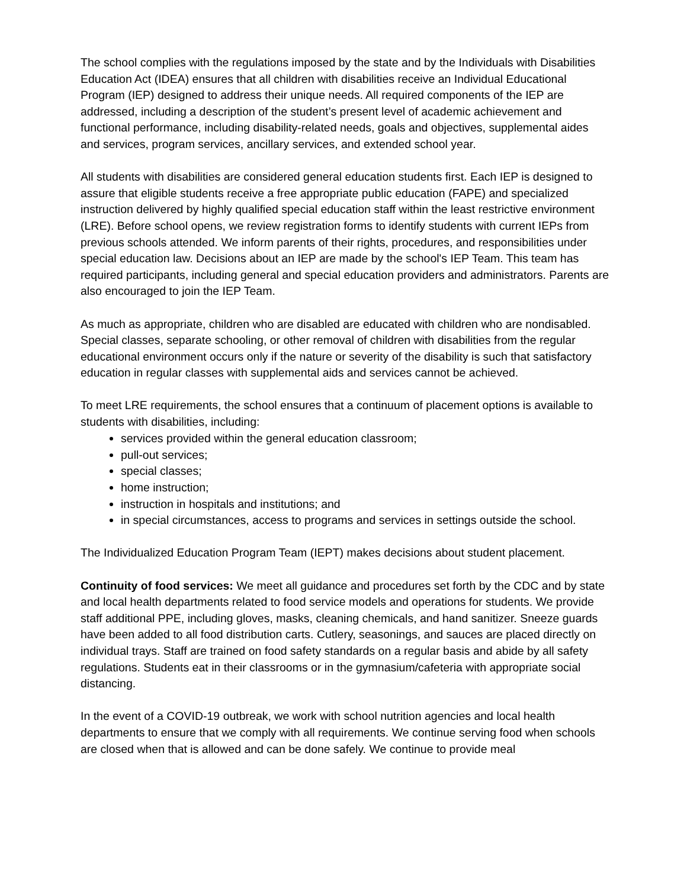The school complies with the regulations imposed by the state and by the Individuals with Disabilities Education Act (IDEA) ensures that all children with disabilities receive an Individual Educational Program (IEP) designed to address their unique needs. All required components of the IEP are addressed, including a description of the student’s present level of academic achievement and functional performance, including disability-related needs, goals and objectives, supplemental aides and services, program services, ancillary services, and extended school year.
All students with disabilities are considered general education students first. Each IEP is designed to assure that eligible students receive a free appropriate public education (FAPE) and specialized instruction delivered by highly qualified special education staff within the least restrictive environment (LRE). Before school opens, we review registration forms to identify students with current IEPs from previous schools attended. We inform parents of their rights, procedures, and responsibilities under special education law. Decisions about an IEP are made by the school's IEP Team. This team has required participants, including general and special education providers and administrators. Parents are also encouraged to join the IEP Team.
As much as appropriate, children who are disabled are educated with children who are nondisabled. Special classes, separate schooling, or other removal of children with disabilities from the regular educational environment occurs only if the nature or severity of the disability is such that satisfactory education in regular classes with supplemental aids and services cannot be achieved.
To meet LRE requirements, the school ensures that a continuum of placement options is available to students with disabilities, including:
services provided within the general education classroom;
pull-out services;
special classes;
home instruction;
instruction in hospitals and institutions; and
in special circumstances, access to programs and services in settings outside the school.
The Individualized Education Program Team (IEPT) makes decisions about student placement.
Continuity of food services: We meet all guidance and procedures set forth by the CDC and by state and local health departments related to food service models and operations for students. We provide staff additional PPE, including gloves, masks, cleaning chemicals, and hand sanitizer. Sneeze guards have been added to all food distribution carts. Cutlery, seasonings, and sauces are placed directly on individual trays. Staff are trained on food safety standards on a regular basis and abide by all safety regulations. Students eat in their classrooms or in the gymnasium/cafeteria with appropriate social distancing.
In the event of a COVID-19 outbreak, we work with school nutrition agencies and local health departments to ensure that we comply with all requirements. We continue serving food when schools are closed when that is allowed and can be done safely. We continue to provide meal